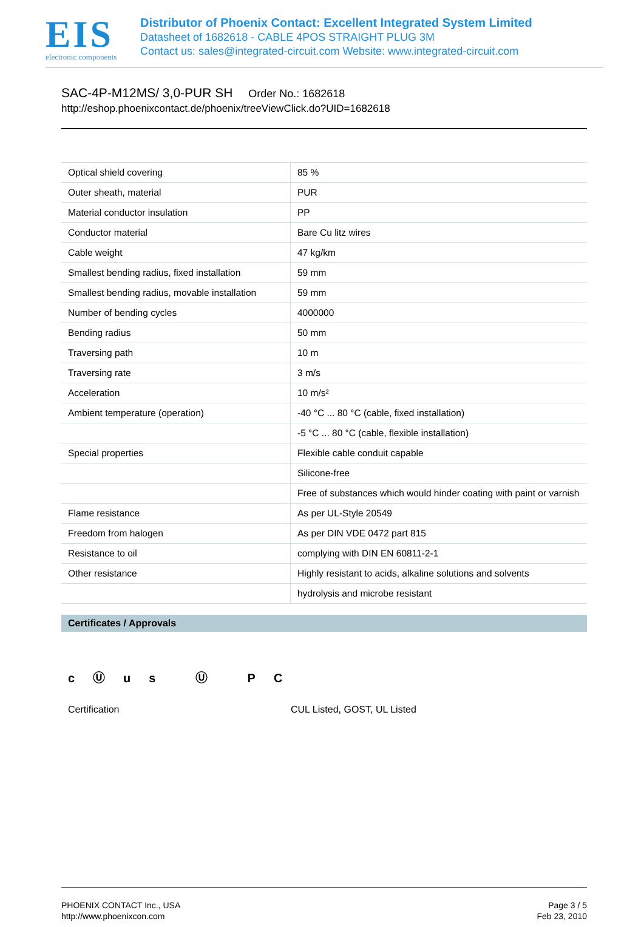EIS
electronic components
Distributor of Phoenix Contact: Excellent Integrated System Limited
Datasheet of 1682618 - CABLE 4POS STRAIGHT PLUG 3M
Contact us: sales@integrated-circuit.com Website: www.integrated-circuit.com
SAC-4P-M12MS/ 3,0-PUR SH Order No.: 1682618
http://eshop.phoenixcontact.de/phoenix/treeViewClick.do?UID=1682618
| Optical shield covering | 85 % |
| Outer sheath, material | PUR |
| Material conductor insulation | PP |
| Conductor material | Bare Cu litz wires |
| Cable weight | 47 kg/km |
| Smallest bending radius, fixed installation | 59 mm |
| Smallest bending radius, movable installation | 59 mm |
| Number of bending cycles | 4000000 |
| Bending radius | 50 mm |
| Traversing path | 10 m |
| Traversing rate | 3 m/s |
| Acceleration | 10 m/s² |
| Ambient temperature (operation) | -40 °C ... 80 °C (cable, fixed installation) |
| | -5 °C ... 80 °C (cable, flexible installation) |
| Special properties | Flexible cable conduit capable |
| | Silicone-free |
| | Free of substances which would hinder coating with paint or varnish |
| Flame resistance | As per UL-Style 20549 |
| Freedom from halogen | As per DIN VDE 0472 part 815 |
| Resistance to oil | complying with DIN EN 60811-2-1 |
| Other resistance | Highly resistant to acids, alkaline solutions and solvents |
| | hydrolysis and microbe resistant |
Certificates / Approvals
cⓊus Ⓤ PC
Certification CUL Listed, GOST, UL Listed
PHOENIX CONTACT Inc., USA
http://www.phoenixcon.com
Page 3 / 5
Feb 23, 2010